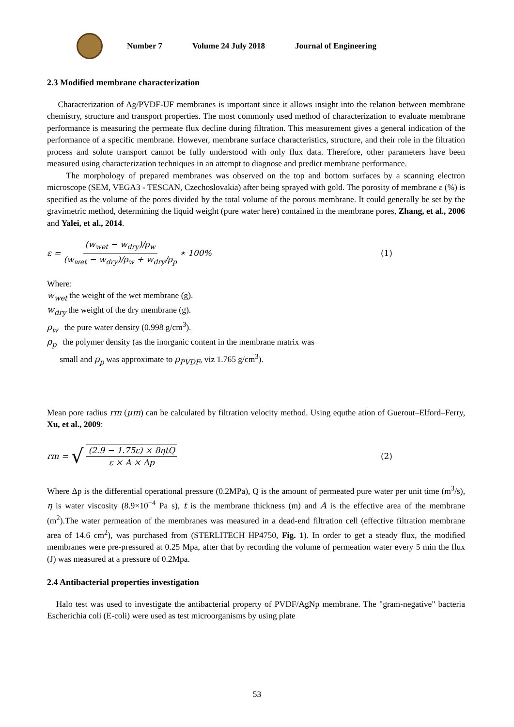Number 7 Volume 24 July 2018 Journal of Engineering
2.3 Modified membrane characterization
Characterization of Ag/PVDF-UF membranes is important since it allows insight into the relation between membrane chemistry, structure and transport properties. The most commonly used method of characterization to evaluate membrane performance is measuring the permeate flux decline during filtration. This measurement gives a general indication of the performance of a specific membrane. However, membrane surface characteristics, structure, and their role in the filtration process and solute transport cannot be fully understood with only flux data. Therefore, other parameters have been measured using characterization techniques in an attempt to diagnose and predict membrane performance.
The morphology of prepared membranes was observed on the top and bottom surfaces by a scanning electron microscope (SEM, VEGA3 - TESCAN, Czechoslovakia) after being sprayed with gold. The porosity of membrane ε (%) is specified as the volume of the pores divided by the total volume of the porous membrane. It could generally be set by the gravimetric method, determining the liquid weight (pure water here) contained in the membrane pores, Zhang, et al., 2006 and Yalei, et al., 2014.
ε = (w<sub>wet</sub> − w<sub>dry</sub>)/ρ<sub>w</sub> (w<sub>wet</sub> − w<sub>dry</sub>)/ρ<sub>w</sub> + w<sub>dry</sub>/ρ<sub>p</sub> ∗ 100% (1)
Where:
w<sub>wet</sub> the weight of the wet membrane (g).
w<sub>dry</sub> the weight of the dry membrane (g).
ρ<sub>w</sub> the pure water density (0.998 g/cm<sup>3</sup>).
ρ<sub>p</sub> the polymer density (as the inorganic content in the membrane matrix was
small and ρ<sub>p</sub> was approximate to ρ<sub>PVDF</sub>, viz 1.765 g/cm<sup>3</sup>).
Mean pore radius rm (μm) can be calculated by filtration velocity method. Using equthe ation of Guerout–Elford–Ferry, Xu, et al., 2009:
rm = √ (2.9 − 1.75ε) × 8ηtQ ε × A × Δp (2)
Where Δp is the differential operational pressure (0.2MPa), Q is the amount of permeated pure water per unit time (m<sup>3</sup>/s), η is water viscosity (8.9×10<sup>−4</sup> Pa s), t is the membrane thickness (m) and A is the effective area of the membrane (m<sup>2</sup>).The water permeation of the membranes was measured in a dead-end filtration cell (effective filtration membrane area of 14.6 cm<sup>2</sup>), was purchased from (STERLITECH HP4750, Fig. 1). In order to get a steady flux, the modified membranes were pre-pressured at 0.25 Mpa, after that by recording the volume of permeation water every 5 min the flux (J) was measured at a pressure of 0.2Mpa.
2.4 Antibacterial properties investigation
Halo test was used to investigate the antibacterial property of PVDF/AgNp membrane. The "gram-negative" bacteria Escherichia coli (E-coli) were used as test microorganisms by using plate
53